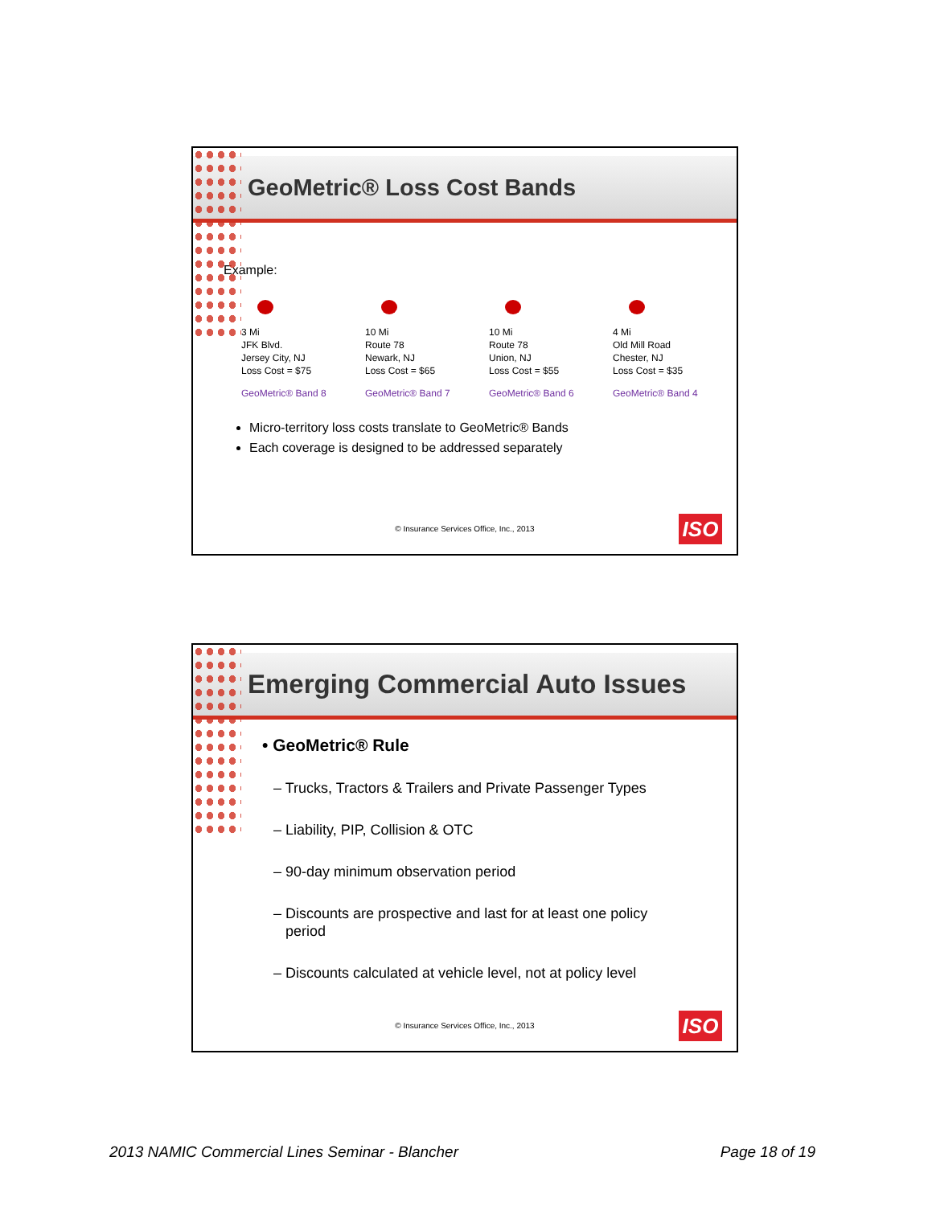GeoMetric® Loss Cost Bands
Example:
3 Mi
JFK Blvd.
Jersey City, NJ
Loss Cost = $75
GeoMetric® Band 8
10 Mi
Route 78
Newark, NJ
Loss Cost = $65
GeoMetric® Band 7
10 Mi
Route 78
Union, NJ
Loss Cost = $55
GeoMetric® Band 6
4 Mi
Old Mill Road
Chester, NJ
Loss Cost = $35
GeoMetric® Band 4
Micro-territory loss costs translate to GeoMetric® Bands
Each coverage is designed to be addressed separately
© Insurance Services Office, Inc., 2013 ISO
Emerging Commercial Auto Issues
• GeoMetric® Rule
– Trucks, Tractors & Trailers and Private Passenger Types
– Liability, PIP, Collision & OTC
– 90-day minimum observation period
– Discounts are prospective and last for at least one policy
period
– Discounts calculated at vehicle level, not at policy level
© Insurance Services Office, Inc., 2013 ISO
2013 NAMIC Commercial Lines Seminar - Blancher Page 18 of 19